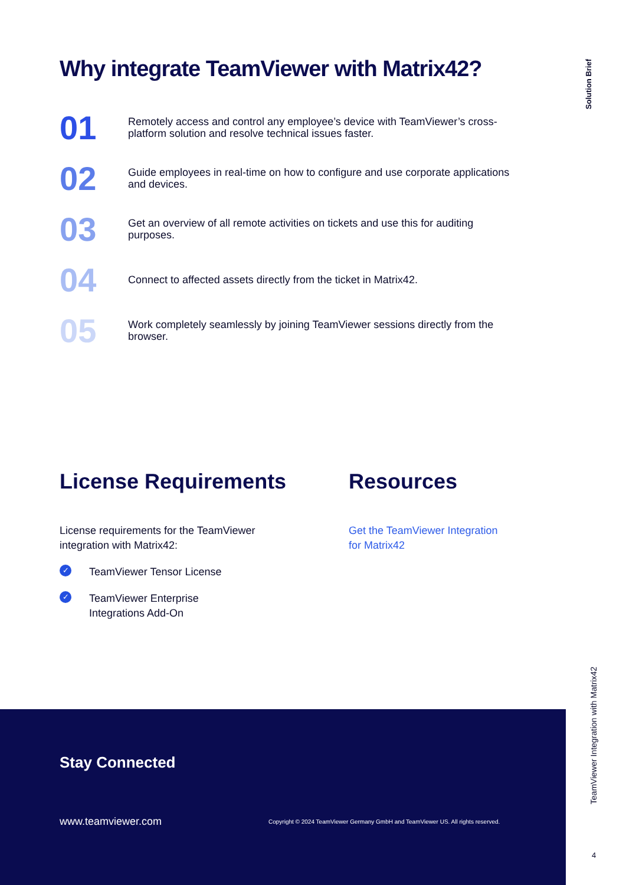Solution Brief
Why integrate TeamViewer with Matrix42?
01
Remotely access and control any employee’s device with TeamViewer’s cross-platform solution and resolve technical issues faster.
02
Guide employees in real-time on how to configure and use corporate applications and devices.
03
Get an overview of all remote activities on tickets and use this for auditing purposes.
04
Connect to affected assets directly from the ticket in Matrix42.
05
Work completely seamlessly by joining TeamViewer sessions directly from the browser.
License Requirements
License requirements for the TeamViewer
integration with Matrix42:
✓ TeamViewer Tensor License
✓ TeamViewer Enterprise
Integrations Add-On
Resources
Get the TeamViewer Integration
for Matrix42
Stay Connected
www.teamviewer.com
Copyright © 2024 TeamViewer Germany GmbH and TeamViewer US. All rights reserved.
TeamViewer Integration with Matrix42
4